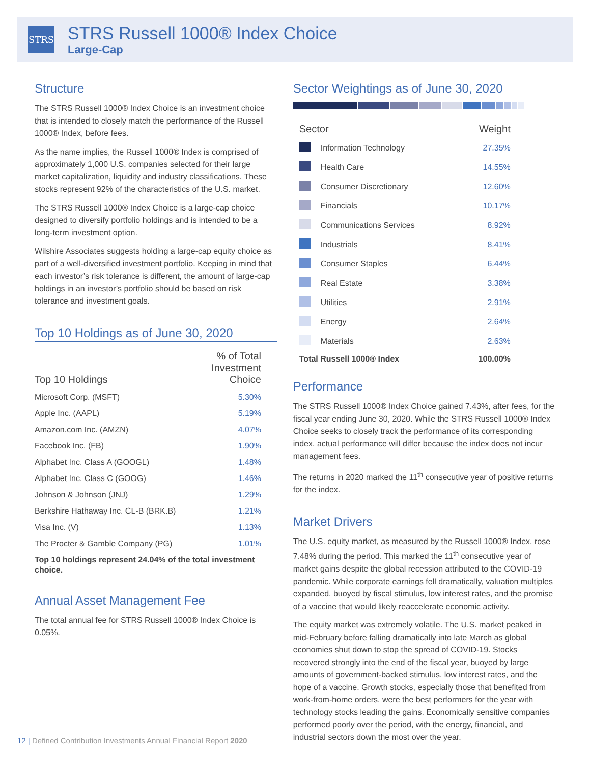STRS
STRS Russell 1000® Index Choice
Large-Cap
Structure
The STRS Russell 1000® Index Choice is an investment choice that is intended to closely match the performance of the Russell 1000® Index, before fees.
As the name implies, the Russell 1000® Index is comprised of approximately 1,000 U.S. companies selected for their large market capitalization, liquidity and industry classifications. These stocks represent 92% of the characteristics of the U.S. market.
The STRS Russell 1000® Index Choice is a large-cap choice designed to diversify portfolio holdings and is intended to be a long-term investment option.
Wilshire Associates suggests holding a large-cap equity choice as part of a well-diversified investment portfolio. Keeping in mind that each investor’s risk tolerance is different, the amount of large-cap holdings in an investor’s portfolio should be based on risk tolerance and investment goals.
Top 10 Holdings as of June 30, 2020
| Top 10 Holdings | % of Total Investment Choice |
| --- | --- |
| Microsoft Corp. (MSFT) | 5.30% |
| Apple Inc. (AAPL) | 5.19% |
| Amazon.com Inc. (AMZN) | 4.07% |
| Facebook Inc. (FB) | 1.90% |
| Alphabet Inc. Class A (GOOGL) | 1.48% |
| Alphabet Inc. Class C (GOOG) | 1.46% |
| Johnson & Johnson (JNJ) | 1.29% |
| Berkshire Hathaway Inc. CL-B (BRK.B) | 1.21% |
| Visa Inc. (V) | 1.13% |
| The Procter & Gamble Company (PG) | 1.01% |
Top 10 holdings represent 24.04% of the total investment choice.
Annual Asset Management Fee
The total annual fee for STRS Russell 1000® Index Choice is 0.05%.
Sector Weightings as of June 30, 2020
| Sector | | Weight |
| --- | --- | --- |
| | Information Technology | 27.35% |
| | Health Care | 14.55% |
| | Consumer Discretionary | 12.60% |
| | Financials | 10.17% |
| | Communications Services | 8.92% |
| | Industrials | 8.41% |
| | Consumer Staples | 6.44% |
| | Real Estate | 3.38% |
| | Utilities | 2.91% |
| | Energy | 2.64% |
| | Materials | 2.63% |
| Total Russell 1000® Index | | 100.00% |
Performance
The STRS Russell 1000® Index Choice gained 7.43%, after fees, for the fiscal year ending June 30, 2020. While the STRS Russell 1000® Index Choice seeks to closely track the performance of its corresponding index, actual performance will differ because the index does not incur management fees.
The returns in 2020 marked the 11<sup>th</sup> consecutive year of positive returns for the index.
Market Drivers
The U.S. equity market, as measured by the Russell 1000® Index, rose 7.48% during the period. This marked the 11<sup>th</sup> consecutive year of market gains despite the global recession attributed to the COVID-19 pandemic. While corporate earnings fell dramatically, valuation multiples expanded, buoyed by fiscal stimulus, low interest rates, and the promise of a vaccine that would likely reaccelerate economic activity.
The equity market was extremely volatile. The U.S. market peaked in mid-February before falling dramatically into late March as global economies shut down to stop the spread of COVID-19. Stocks recovered strongly into the end of the fiscal year, buoyed by large amounts of government-backed stimulus, low interest rates, and the hope of a vaccine. Growth stocks, especially those that benefited from work-from-home orders, were the best performers for the year with technology stocks leading the gains. Economically sensitive companies performed poorly over the period, with the energy, financial, and industrial sectors down the most over the year.
12 | Defined Contribution Investments Annual Financial Report 2020